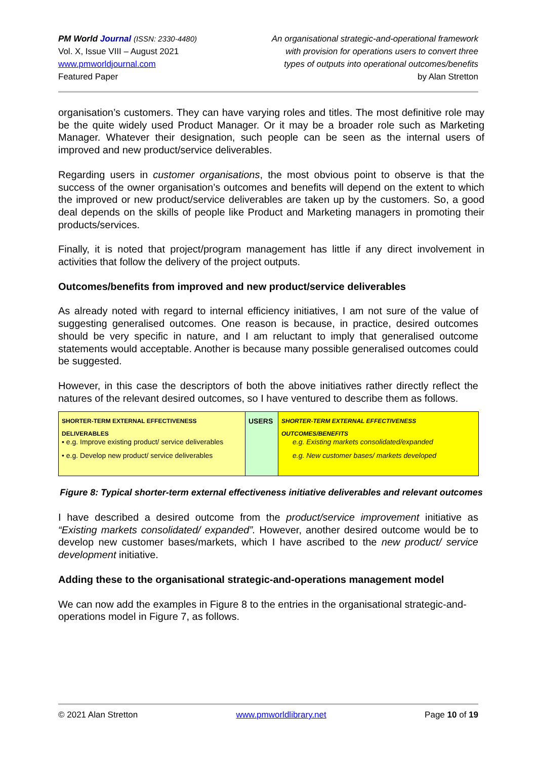PM World Journal (ISSN: 2330-4480)
Vol. X, Issue VIII – August 2021
www.pmworldjournal.com
Featured Paper
An organisational strategic-and-operational framework
with provision for operations users to convert three
types of outputs into operational outcomes/benefits
by Alan Stretton
organisation’s customers. They can have varying roles and titles. The most definitive role may be the quite widely used Product Manager. Or it may be a broader role such as Marketing Manager. Whatever their designation, such people can be seen as the internal users of improved and new product/service deliverables.
Regarding users in customer organisations, the most obvious point to observe is that the success of the owner organisation’s outcomes and benefits will depend on the extent to which the improved or new product/service deliverables are taken up by the customers. So, a good deal depends on the skills of people like Product and Marketing managers in promoting their products/services.
Finally, it is noted that project/program management has little if any direct involvement in activities that follow the delivery of the project outputs.
Outcomes/benefits from improved and new product/service deliverables
As already noted with regard to internal efficiency initiatives, I am not sure of the value of suggesting generalised outcomes. One reason is because, in practice, desired outcomes should be very specific in nature, and I am reluctant to imply that generalised outcome statements would acceptable. Another is because many possible generalised outcomes could be suggested.
However, in this case the descriptors of both the above initiatives rather directly reflect the natures of the relevant desired outcomes, so I have ventured to describe them as follows.
SHORTER-TERM EXTERNAL EFFECTIVENESS DELIVERABLES
▪ e.g. Improve existing product/ service deliverables
• e.g. Develop new product/ service deliverables
USERS
SHORTER-TERM EXTERNAL EFFECTIVENESS OUTCOMES/BENEFITS
e.g. Existing markets consolidated/expanded
e.g. New customer bases/ markets developed
Figure 8: Typical shorter-term external effectiveness initiative deliverables and relevant outcomes
I have described a desired outcome from the product/service improvement initiative as “Existing markets consolidated/ expanded”. However, another desired outcome would be to develop new customer bases/markets, which I have ascribed to the new product/ service development initiative.
Adding these to the organisational strategic-and-operations management model
We can now add the examples in Figure 8 to the entries in the organisational strategic-and-operations model in Figure 7, as follows.
© 2021 Alan Stretton www.pmworldlibrary.net Page 10 of 19